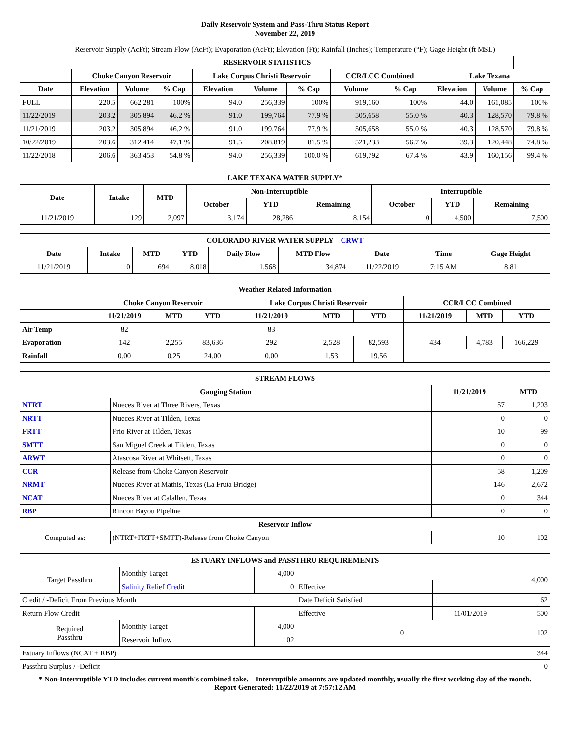Daily Reservoir System and Pass-Thru Status Report
November 22, 2019
Reservoir Supply (AcFt); Stream Flow (AcFt); Evaporation (AcFt); Elevation (Ft); Rainfall (Inches); Temperature (°F); Gage Height (ft MSL)
| RESERVOIR STATISTICS | | | | | | | | | | | |
| --- | --- | --- | --- | --- | --- | --- | --- | --- | --- | --- | --- |
| | Choke Canyon Reservoir | | | Lake Corpus Christi Reservoir | | | CCR/LCC Combined | | Lake Texana | | |
| Date | Elevation | Volume | % Cap | Elevation | Volume | % Cap | Volume | % Cap | Elevation | Volume | % Cap |
| FULL | 220.5 | 662,281 | 100% | 94.0 | 256,339 | 100% | 919,160 | 100% | 44.0 | 161,085 | 100% |
| 11/22/2019 | 203.2 | 305,894 | 46.2 % | 91.0 | 199,764 | 77.9 % | 505,658 | 55.0 % | 40.3 | 128,570 | 79.8 % |
| 11/21/2019 | 203.2 | 305,894 | 46.2 % | 91.0 | 199,764 | 77.9 % | 505,658 | 55.0 % | 40.3 | 128,570 | 79.8 % |
| 10/22/2019 | 203.6 | 312,414 | 47.1 % | 91.5 | 208,819 | 81.5 % | 521,233 | 56.7 % | 39.3 | 120,448 | 74.8 % |
| 11/22/2018 | 206.6 | 363,453 | 54.8 % | 94.0 | 256,339 | 100.0 % | 619,792 | 67.4 % | 43.9 | 160,156 | 99.4 % |
| LAKE TEXANA WATER SUPPLY* | | | | | | | | |
| --- | --- | --- | --- | --- | --- | --- | --- | --- |
| Date | Intake | MTD | Non-Interruptible | | | Interruptible | | |
| | | | October | YTD | Remaining | October | YTD | Remaining |
| 11/21/2019 | 129 | 2,097 | 3,174 | 28,286 | 8,154 | 0 | 4,500 | 7,500 |
| COLORADO RIVER WATER SUPPLY CRWT | | | | | | | | |
| --- | --- | --- | --- | --- | --- | --- | --- | --- |
| Date | Intake | MTD | YTD | Daily Flow | MTD Flow | Date | Time | Gage Height |
| 11/21/2019 | 0 | 694 | 8,018 | 1,568 | 34,874 | 11/22/2019 | 7:15 AM | 8.81 |
| Weather Related Information | | | | | | | | | |
| --- | --- | --- | --- | --- | --- | --- | --- | --- | --- |
| | Choke Canyon Reservoir | | | Lake Corpus Christi Reservoir | | | CCR/LCC Combined | | |
| | 11/21/2019 | MTD | YTD | 11/21/2019 | MTD | YTD | 11/21/2019 | MTD | YTD |
| Air Temp | 82 | | | 83 | | | | | |
| Evaporation | 142 | 2,255 | 83,636 | 292 | 2,528 | 82,593 | 434 | 4,783 | 166,229 |
| Rainfall | 0.00 | 0.25 | 24.00 | 0.00 | 1.53 | 19.56 | | | |
| STREAM FLOWS | | | |
| --- | --- | --- | --- |
| Gauging Station | | 11/21/2019 | MTD |
| NTRT | Nueces River at Three Rivers, Texas | 57 | 1,203 |
| NRTT | Nueces River at Tilden, Texas | 0 | 0 |
| FRTT | Frio River at Tilden, Texas | 10 | 99 |
| SMTT | San Miguel Creek at Tilden, Texas | 0 | 0 |
| ARWT | Atascosa River at Whitsett, Texas | 0 | 0 |
| CCR | Release from Choke Canyon Reservoir | 58 | 1,209 |
| NRMT | Nueces River at Mathis, Texas (La Fruta Bridge) | 146 | 2,672 |
| NCAT | Nueces River at Calallen, Texas | 0 | 344 |
| RBP | Rincon Bayou Pipeline | 0 | 0 |
| Reservoir Inflow | | | |
| Computed as: | (NTRT+FRTT+SMTT)-Release from Choke Canyon | 10 | 102 |
| ESTUARY INFLOWS and PASSTHRU REQUIREMENTS | | | | | |
| --- | --- | --- | --- | --- | --- |
| Target Passthru | Monthly Target | 4,000 | | | 4,000 |
| | Salinity Relief Credit | 0 | Effective | | |
| Credit / -Deficit From Previous Month | | | Date Deficit Satisfied | | 62 |
| Return Flow Credit | | | Effective | 11/01/2019 | 500 |
| Required Passthru | Monthly Target | 4,000 | 0 | | 102 |
| | Reservoir Inflow | 102 | | | |
| Estuary Inflows (NCAT + RBP) | | | | | 344 |
| Passthru Surplus / -Deficit | | | | | 0 |
* Non-Interruptible YTD includes current month's combined take. Interruptible amounts are updated monthly, usually the first working day of the month.
Report Generated: 11/22/2019 at 7:57:12 AM